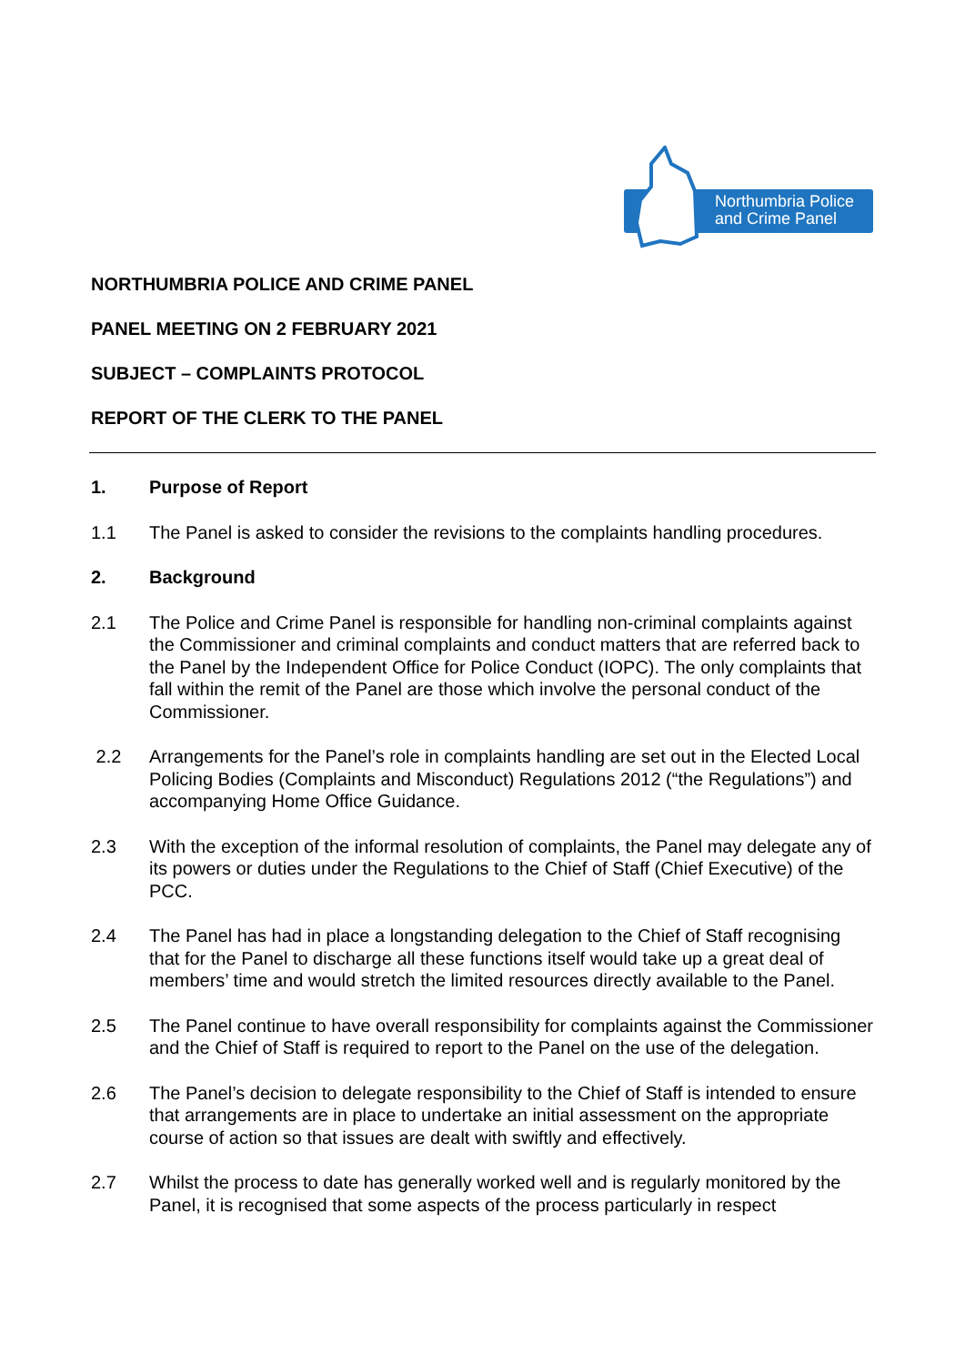Northumbria Police
and Crime Panel
NORTHUMBRIA POLICE AND CRIME PANEL
PANEL MEETING ON 2 FEBRUARY 2021
SUBJECT – COMPLAINTS PROTOCOL
REPORT OF THE CLERK TO THE PANEL
1. Purpose of Report
1.1 The Panel is asked to consider the revisions to the complaints handling procedures.
2. Background
2.1 The Police and Crime Panel is responsible for handling non-criminal complaints against the Commissioner and criminal complaints and conduct matters that are referred back to the Panel by the Independent Office for Police Conduct (IOPC). The only complaints that fall within the remit of the Panel are those which involve the personal conduct of the Commissioner.
2.2 Arrangements for the Panel’s role in complaints handling are set out in the Elected Local Policing Bodies (Complaints and Misconduct) Regulations 2012 (“the Regulations”) and accompanying Home Office Guidance.
2.3 With the exception of the informal resolution of complaints, the Panel may delegate any of its powers or duties under the Regulations to the Chief of Staff (Chief Executive) of the PCC.
2.4 The Panel has had in place a longstanding delegation to the Chief of Staff recognising that for the Panel to discharge all these functions itself would take up a great deal of members’ time and would stretch the limited resources directly available to the Panel.
2.5 The Panel continue to have overall responsibility for complaints against the Commissioner and the Chief of Staff is required to report to the Panel on the use of the delegation.
2.6 The Panel’s decision to delegate responsibility to the Chief of Staff is intended to ensure that arrangements are in place to undertake an initial assessment on the appropriate course of action so that issues are dealt with swiftly and effectively.
2.7 Whilst the process to date has generally worked well and is regularly monitored by the Panel, it is recognised that some aspects of the process particularly in respect